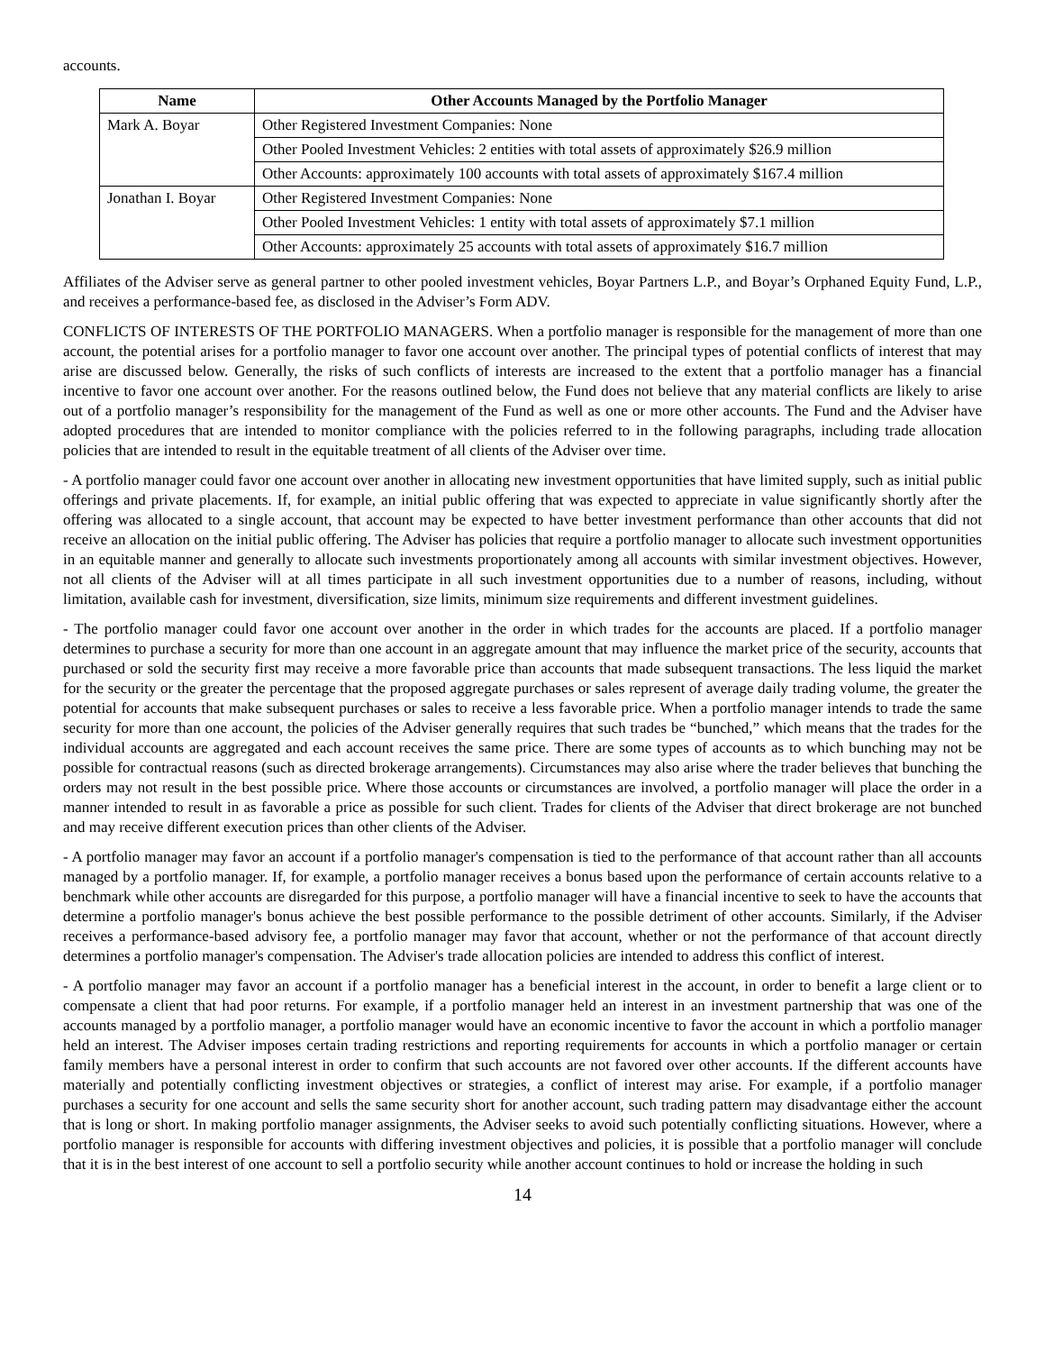accounts.
| Name | Other Accounts Managed by the Portfolio Manager |
| --- | --- |
| Mark A. Boyar | Other Registered Investment Companies: None |
| | Other Pooled Investment Vehicles: 2 entities with total assets of approximately $26.9 million |
| | Other Accounts: approximately 100 accounts with total assets of approximately $167.4 million |
| Jonathan I. Boyar | Other Registered Investment Companies: None |
| | Other Pooled Investment Vehicles: 1 entity with total assets of approximately $7.1 million |
| | Other Accounts: approximately 25 accounts with total assets of approximately $16.7 million |
Affiliates of the Adviser serve as general partner to other pooled investment vehicles, Boyar Partners L.P., and Boyar’s Orphaned Equity Fund, L.P., and receives a performance-based fee, as disclosed in the Adviser’s Form ADV.
CONFLICTS OF INTERESTS OF THE PORTFOLIO MANAGERS. When a portfolio manager is responsible for the management of more than one account, the potential arises for a portfolio manager to favor one account over another. The principal types of potential conflicts of interest that may arise are discussed below. Generally, the risks of such conflicts of interests are increased to the extent that a portfolio manager has a financial incentive to favor one account over another. For the reasons outlined below, the Fund does not believe that any material conflicts are likely to arise out of a portfolio manager’s responsibility for the management of the Fund as well as one or more other accounts. The Fund and the Adviser have adopted procedures that are intended to monitor compliance with the policies referred to in the following paragraphs, including trade allocation policies that are intended to result in the equitable treatment of all clients of the Adviser over time.
- A portfolio manager could favor one account over another in allocating new investment opportunities that have limited supply, such as initial public offerings and private placements. If, for example, an initial public offering that was expected to appreciate in value significantly shortly after the offering was allocated to a single account, that account may be expected to have better investment performance than other accounts that did not receive an allocation on the initial public offering. The Adviser has policies that require a portfolio manager to allocate such investment opportunities in an equitable manner and generally to allocate such investments proportionately among all accounts with similar investment objectives. However, not all clients of the Adviser will at all times participate in all such investment opportunities due to a number of reasons, including, without limitation, available cash for investment, diversification, size limits, minimum size requirements and different investment guidelines.
- The portfolio manager could favor one account over another in the order in which trades for the accounts are placed. If a portfolio manager determines to purchase a security for more than one account in an aggregate amount that may influence the market price of the security, accounts that purchased or sold the security first may receive a more favorable price than accounts that made subsequent transactions. The less liquid the market for the security or the greater the percentage that the proposed aggregate purchases or sales represent of average daily trading volume, the greater the potential for accounts that make subsequent purchases or sales to receive a less favorable price. When a portfolio manager intends to trade the same security for more than one account, the policies of the Adviser generally requires that such trades be “bunched,” which means that the trades for the individual accounts are aggregated and each account receives the same price. There are some types of accounts as to which bunching may not be possible for contractual reasons (such as directed brokerage arrangements). Circumstances may also arise where the trader believes that bunching the orders may not result in the best possible price. Where those accounts or circumstances are involved, a portfolio manager will place the order in a manner intended to result in as favorable a price as possible for such client. Trades for clients of the Adviser that direct brokerage are not bunched and may receive different execution prices than other clients of the Adviser.
- A portfolio manager may favor an account if a portfolio manager's compensation is tied to the performance of that account rather than all accounts managed by a portfolio manager. If, for example, a portfolio manager receives a bonus based upon the performance of certain accounts relative to a benchmark while other accounts are disregarded for this purpose, a portfolio manager will have a financial incentive to seek to have the accounts that determine a portfolio manager's bonus achieve the best possible performance to the possible detriment of other accounts. Similarly, if the Adviser receives a performance-based advisory fee, a portfolio manager may favor that account, whether or not the performance of that account directly determines a portfolio manager's compensation. The Adviser's trade allocation policies are intended to address this conflict of interest.
- A portfolio manager may favor an account if a portfolio manager has a beneficial interest in the account, in order to benefit a large client or to compensate a client that had poor returns. For example, if a portfolio manager held an interest in an investment partnership that was one of the accounts managed by a portfolio manager, a portfolio manager would have an economic incentive to favor the account in which a portfolio manager held an interest. The Adviser imposes certain trading restrictions and reporting requirements for accounts in which a portfolio manager or certain family members have a personal interest in order to confirm that such accounts are not favored over other accounts. If the different accounts have materially and potentially conflicting investment objectives or strategies, a conflict of interest may arise. For example, if a portfolio manager purchases a security for one account and sells the same security short for another account, such trading pattern may disadvantage either the account that is long or short. In making portfolio manager assignments, the Adviser seeks to avoid such potentially conflicting situations. However, where a portfolio manager is responsible for accounts with differing investment objectives and policies, it is possible that a portfolio manager will conclude that it is in the best interest of one account to sell a portfolio security while another account continues to hold or increase the holding in such
14